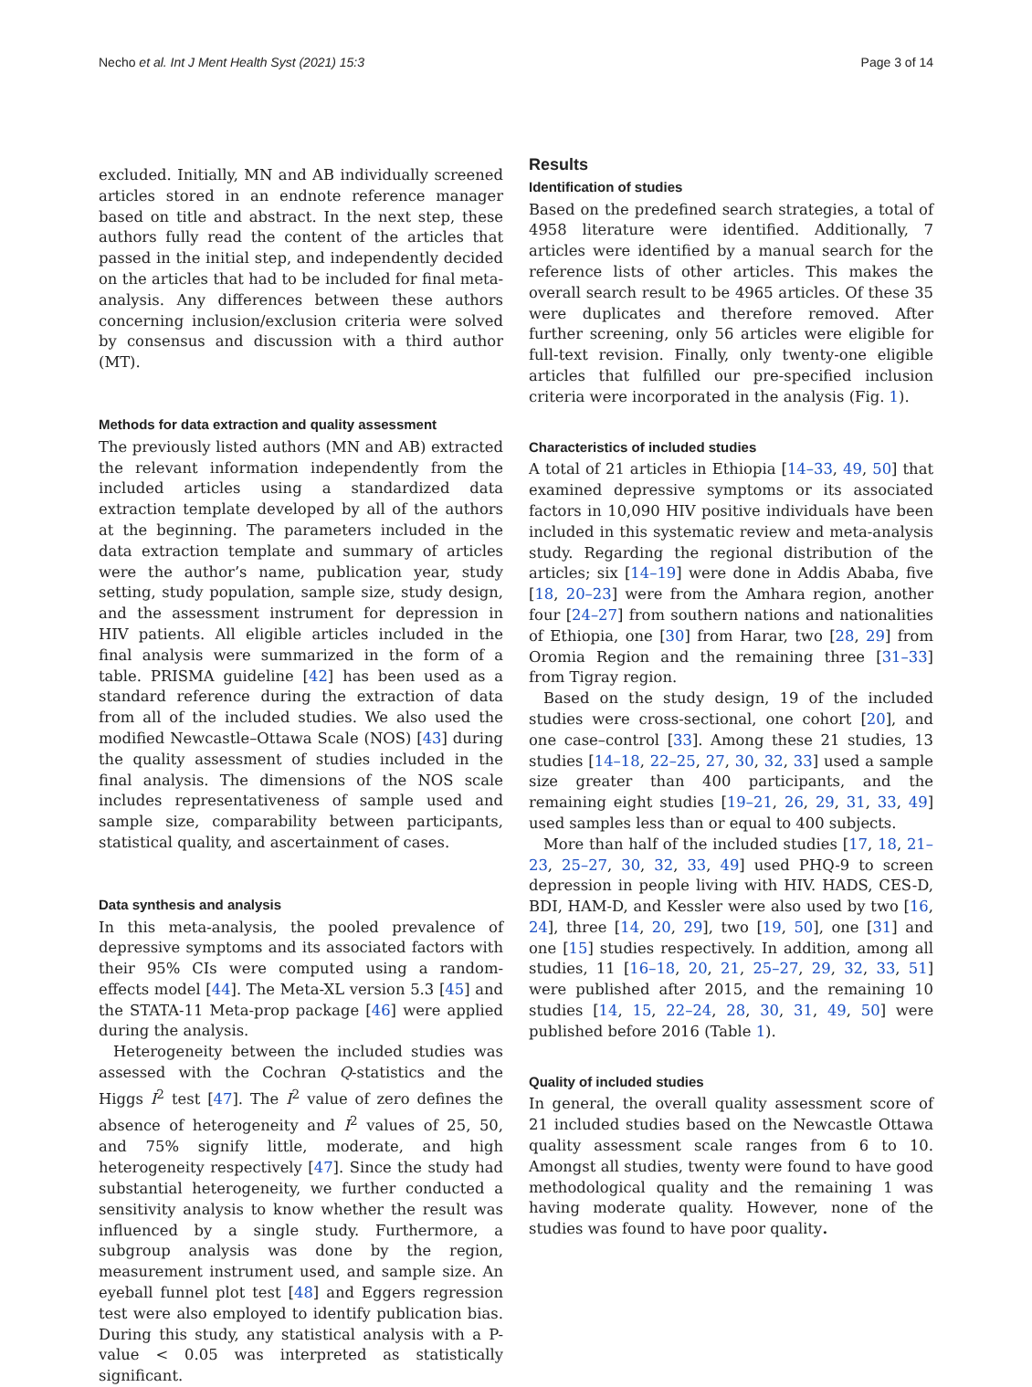Necho et al. Int J Ment Health Syst (2021) 15:3 Page 3 of 14
excluded. Initially, MN and AB individually screened articles stored in an endnote reference manager based on title and abstract. In the next step, these authors fully read the content of the articles that passed in the initial step, and independently decided on the articles that had to be included for final meta-analysis. Any differences between these authors concerning inclusion/exclusion criteria were solved by consensus and discussion with a third author (MT).
Methods for data extraction and quality assessment
The previously listed authors (MN and AB) extracted the relevant information independently from the included articles using a standardized data extraction template developed by all of the authors at the beginning. The parameters included in the data extraction template and summary of articles were the author’s name, publication year, study setting, study population, sample size, study design, and the assessment instrument for depression in HIV patients. All eligible articles included in the final analysis were summarized in the form of a table. PRISMA guideline [42] has been used as a standard reference during the extraction of data from all of the included studies. We also used the modified Newcastle–Ottawa Scale (NOS) [43] during the quality assessment of studies included in the final analysis. The dimensions of the NOS scale includes representativeness of sample used and sample size, comparability between participants, statistical quality, and ascertainment of cases.
Data synthesis and analysis
In this meta-analysis, the pooled prevalence of depressive symptoms and its associated factors with their 95% CIs were computed using a random-effects model [44]. The Meta-XL version 5.3 [45] and the STATA-11 Meta-prop package [46] were applied during the analysis.
Heterogeneity between the included studies was assessed with the Cochran Q-statistics and the Higgs I<sup>2</sup> test [47]. The I<sup>2</sup> value of zero defines the absence of heterogeneity and I<sup>2</sup> values of 25, 50, and 75% signify little, moderate, and high heterogeneity respectively [47]. Since the study had substantial heterogeneity, we further conducted a sensitivity analysis to know whether the result was influenced by a single study. Furthermore, a subgroup analysis was done by the region, measurement instrument used, and sample size. An eyeball funnel plot test [48] and Eggers regression test were also employed to identify publication bias. During this study, any statistical analysis with a P-value < 0.05 was interpreted as statistically significant.
Results
Identification of studies
Based on the predefined search strategies, a total of 4958 literature were identified. Additionally, 7 articles were identified by a manual search for the reference lists of other articles. This makes the overall search result to be 4965 articles. Of these 35 were duplicates and therefore removed. After further screening, only 56 articles were eligible for full-text revision. Finally, only twenty-one eligible articles that fulfilled our pre-specified inclusion criteria were incorporated in the analysis (Fig. 1).
Characteristics of included studies
A total of 21 articles in Ethiopia [14–33, 49, 50] that examined depressive symptoms or its associated factors in 10,090 HIV positive individuals have been included in this systematic review and meta-analysis study. Regarding the regional distribution of the articles; six [14–19] were done in Addis Ababa, five [18, 20–23] were from the Amhara region, another four [24–27] from southern nations and nationalities of Ethiopia, one [30] from Harar, two [28, 29] from Oromia Region and the remaining three [31–33] from Tigray region.
Based on the study design, 19 of the included studies were cross-sectional, one cohort [20], and one case–control [33]. Among these 21 studies, 13 studies [14–18, 22–25, 27, 30, 32, 33] used a sample size greater than 400 participants, and the remaining eight studies [19–21, 26, 29, 31, 33, 49] used samples less than or equal to 400 subjects.
More than half of the included studies [17, 18, 21–23, 25–27, 30, 32, 33, 49] used PHQ-9 to screen depression in people living with HIV. HADS, CES-D, BDI, HAM-D, and Kessler were also used by two [16, 24], three [14, 20, 29], two [19, 50], one [31] and one [15] studies respectively. In addition, among all studies, 11 [16–18, 20, 21, 25–27, 29, 32, 33, 51] were published after 2015, and the remaining 10 studies [14, 15, 22–24, 28, 30, 31, 49, 50] were published before 2016 (Table 1).
Quality of included studies
In general, the overall quality assessment score of 21 included studies based on the Newcastle Ottawa quality assessment scale ranges from 6 to 10. Amongst all studies, twenty were found to have good methodological quality and the remaining 1 was having moderate quality. However, none of the studies was found to have poor quality.